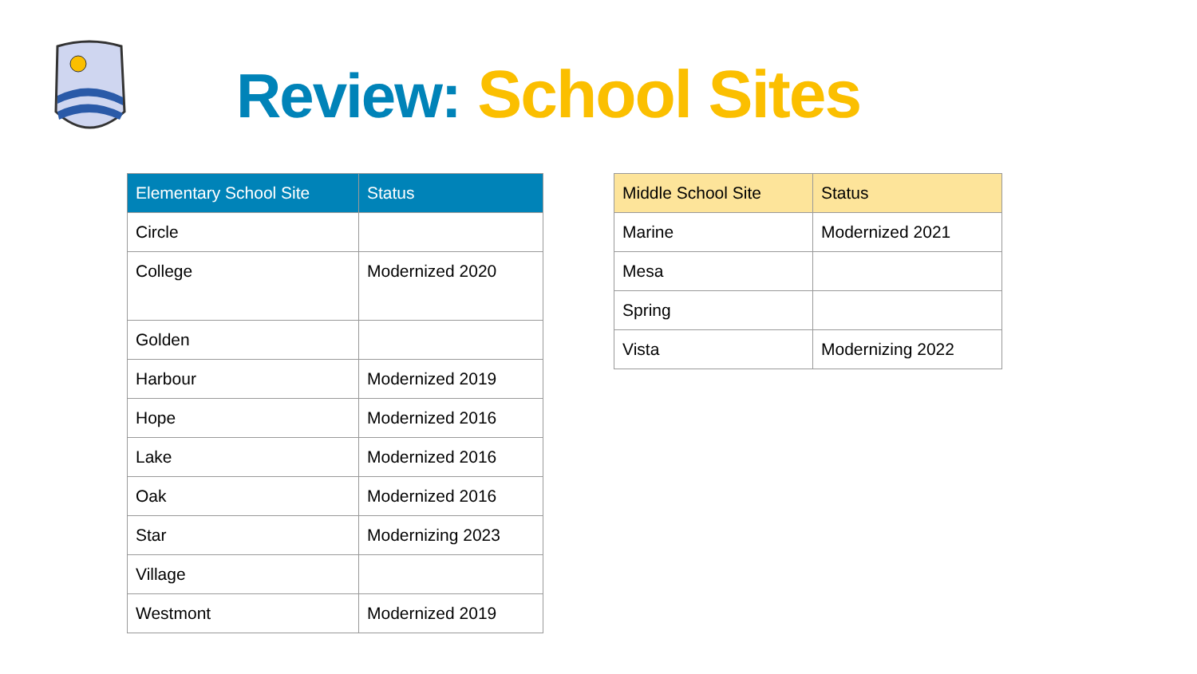Review: School Sites
| Elementary School Site | Status |
| --- | --- |
| Circle | |
| College | Modernized 2020 |
| Golden | |
| Harbour | Modernized 2019 |
| Hope | Modernized 2016 |
| Lake | Modernized 2016 |
| Oak | Modernized 2016 |
| Star | Modernizing 2023 |
| Village | |
| Westmont | Modernized 2019 |
| Middle School Site | Status |
| --- | --- |
| Marine | Modernized 2021 |
| Mesa | |
| Spring | |
| Vista | Modernizing 2022 |